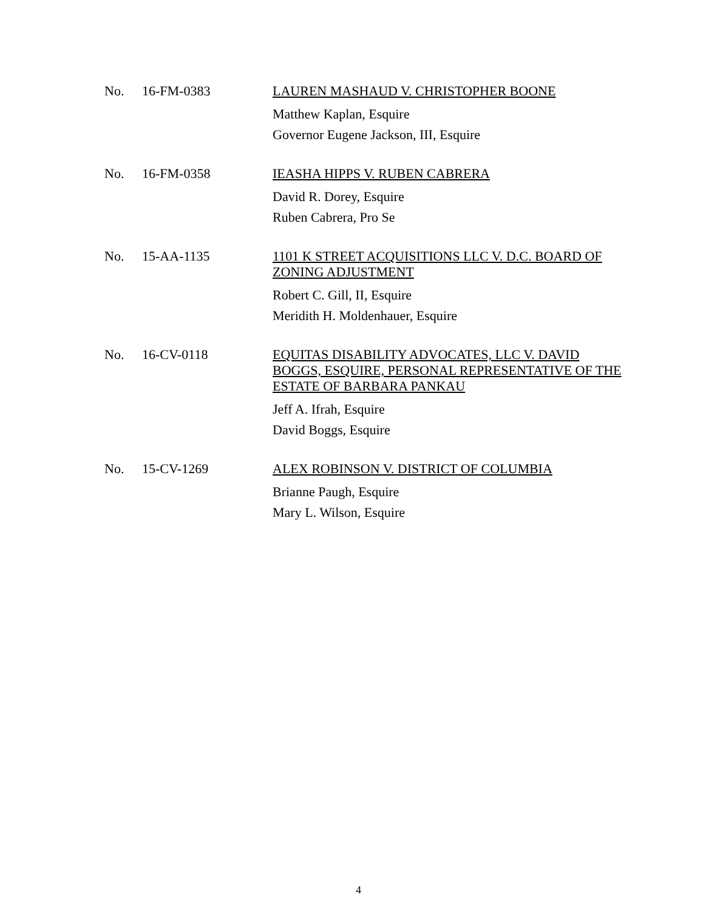No. 16-FM-0383
LAUREN MASHAUD V. CHRISTOPHER BOONE
Matthew Kaplan, Esquire
Governor Eugene Jackson, III, Esquire
No. 16-FM-0358
IEASHA HIPPS V. RUBEN CABRERA
David R. Dorey, Esquire
Ruben Cabrera, Pro Se
No. 15-AA-1135
1101 K STREET ACQUISITIONS LLC V. D.C. BOARD OF ZONING ADJUSTMENT
Robert C. Gill, II, Esquire
Meridith H. Moldenhauer, Esquire
No. 16-CV-0118
EQUITAS DISABILITY ADVOCATES, LLC V. DAVID BOGGS, ESQUIRE, PERSONAL REPRESENTATIVE OF THE ESTATE OF BARBARA PANKAU
Jeff A. Ifrah, Esquire
David Boggs, Esquire
No. 15-CV-1269
ALEX ROBINSON V. DISTRICT OF COLUMBIA
Brianne Paugh, Esquire
Mary L. Wilson, Esquire
4